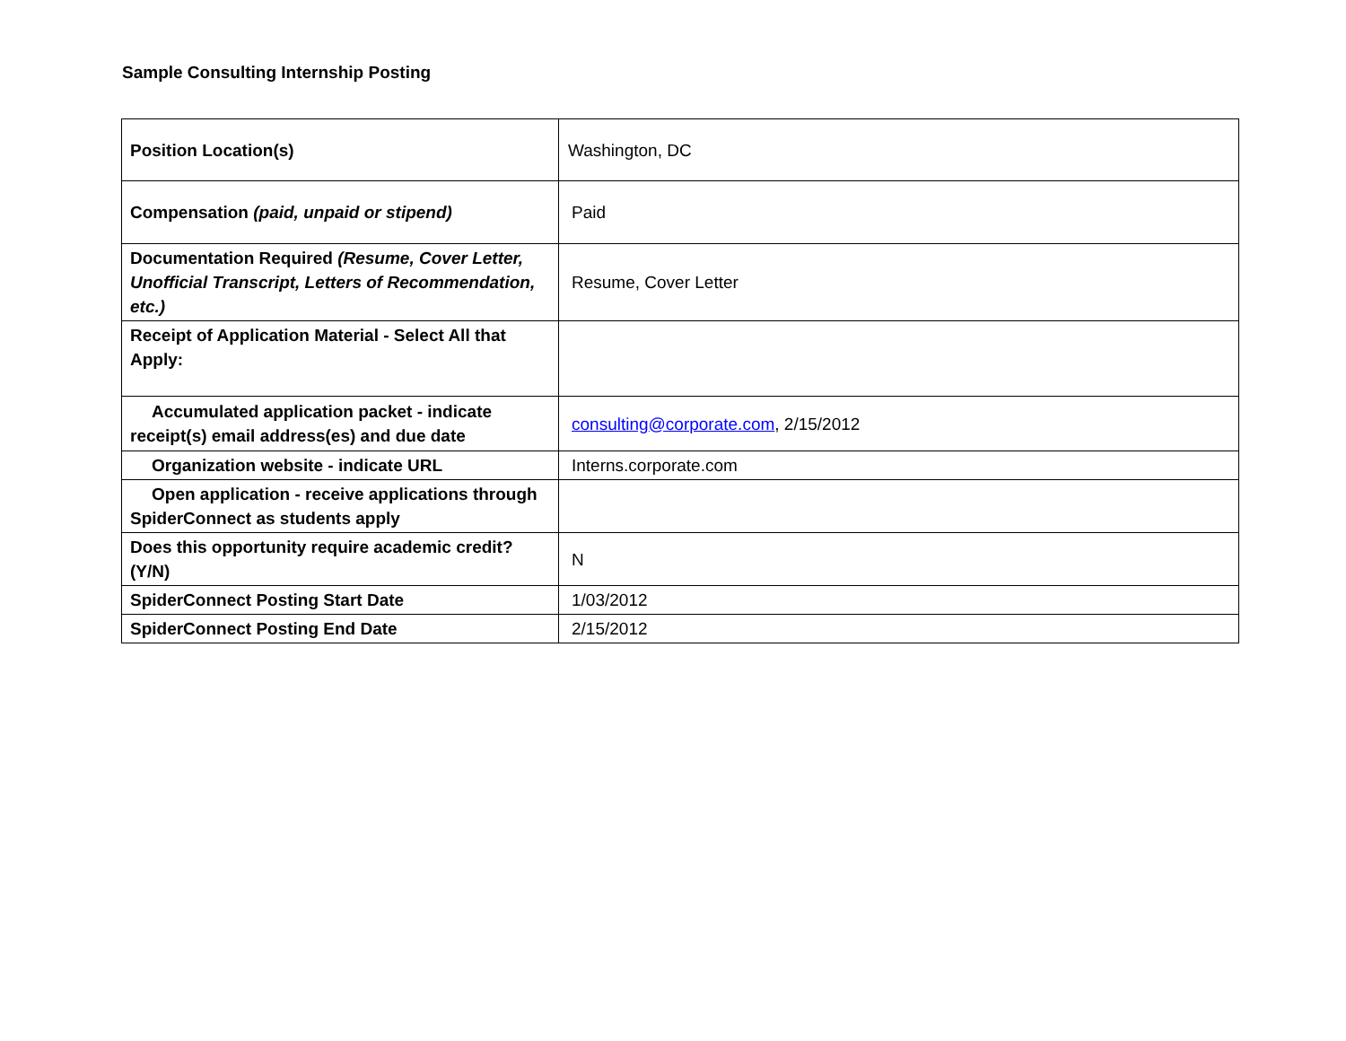Sample Consulting Internship Posting
| Position Location(s) | Washington, DC |
| Compensation (paid, unpaid or stipend) | Paid |
| Documentation Required (Resume, Cover Letter, Unofficial Transcript, Letters of Recommendation, etc.) | Resume, Cover Letter |
| Receipt of Application Material - Select All that Apply: | |
| Accumulated application packet - indicate receipt(s) email address(es) and due date | consulting@corporate.com , 2/15/2012 |
| Organization website - indicate URL | Interns.corporate.com |
| Open application - receive applications through SpiderConnect as students apply | |
| Does this opportunity require academic credit? (Y/N) | N |
| SpiderConnect Posting Start Date | 1/03/2012 |
| SpiderConnect Posting End Date | 2/15/2012 |